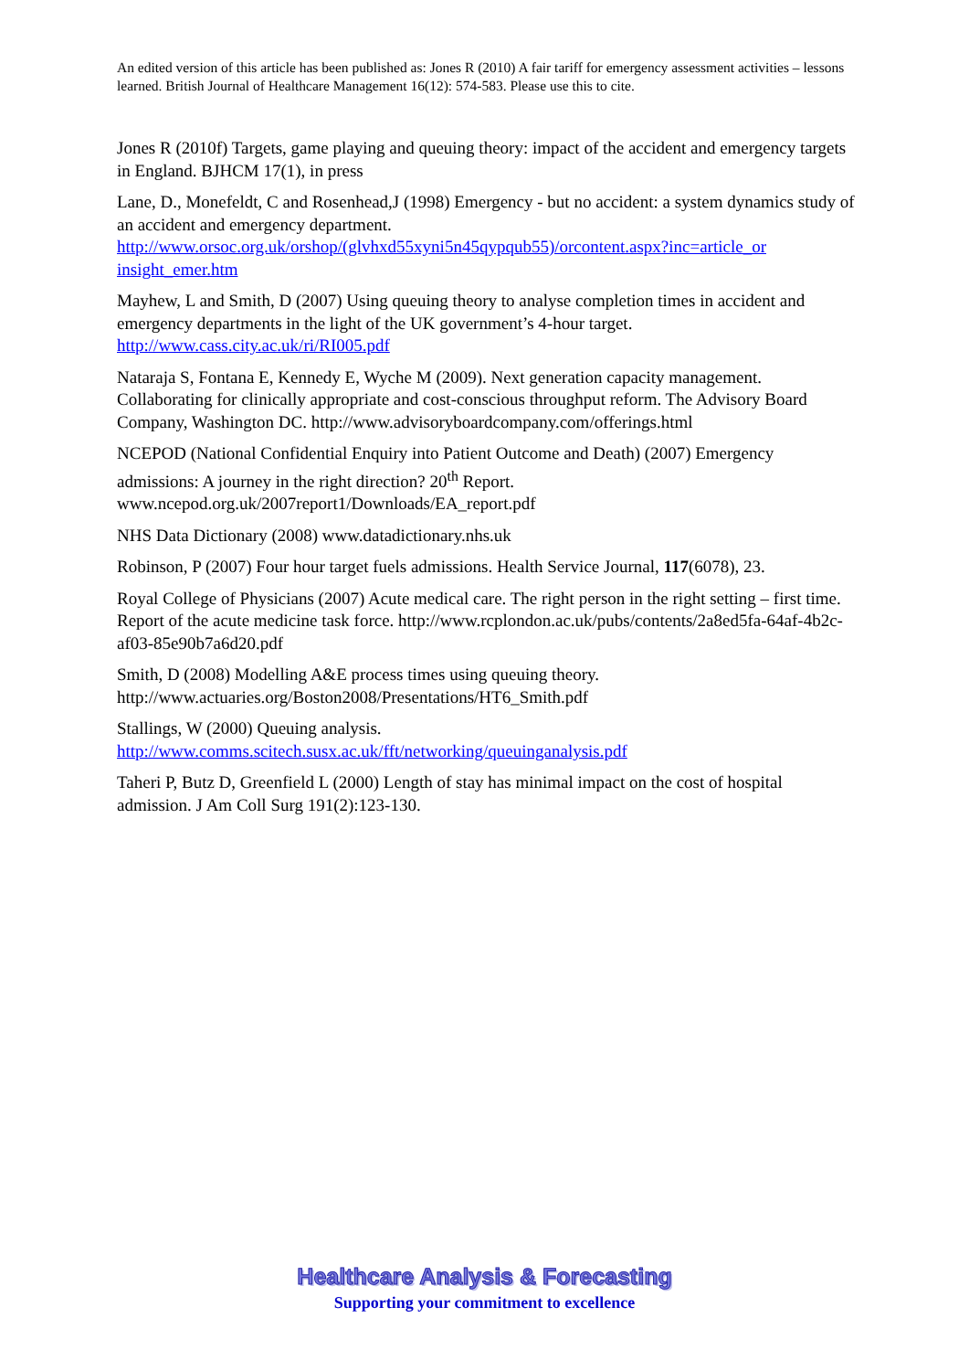An edited version of this article has been published as: Jones R (2010) A fair tariff for emergency assessment activities – lessons learned. British Journal of Healthcare Management 16(12): 574-583. Please use this to cite.
Jones R (2010f) Targets, game playing and queuing theory: impact of the accident and emergency targets in England. BJHCM 17(1), in press
Lane, D., Monefeldt, C and Rosenhead,J (1998) Emergency - but no accident: a system dynamics study of an accident and emergency department. http://www.orsoc.org.uk/orshop/(glvhxd55xyni5n45qypqub55)/orcontent.aspx?inc=article_or insight_emer.htm
Mayhew, L and Smith, D (2007) Using queuing theory to analyse completion times in accident and emergency departments in the light of the UK government’s 4-hour target. http://www.cass.city.ac.uk/ri/RI005.pdf
Nataraja S, Fontana E, Kennedy E, Wyche M (2009). Next generation capacity management. Collaborating for clinically appropriate and cost-conscious throughput reform. The Advisory Board Company, Washington DC. http://www.advisoryboardcompany.com/offerings.html
NCEPOD (National Confidential Enquiry into Patient Outcome and Death) (2007) Emergency admissions: A journey in the right direction? 20<sup>th</sup> Report. www.ncepod.org.uk/2007report1/Downloads/EA_report.pdf
NHS Data Dictionary (2008) www.datadictionary.nhs.uk
Robinson, P (2007) Four hour target fuels admissions. Health Service Journal, 117(6078), 23.
Royal College of Physicians (2007) Acute medical care. The right person in the right setting – first time. Report of the acute medicine task force. http://www.rcplondon.ac.uk/pubs/contents/2a8ed5fa-64af-4b2c-af03-85e90b7a6d20.pdf
Smith, D (2008) Modelling A&E process times using queuing theory. http://www.actuaries.org/Boston2008/Presentations/HT6_Smith.pdf
Stallings, W (2000) Queuing analysis. http://www.comms.scitech.susx.ac.uk/fft/networking/queuinganalysis.pdf
Taheri P, Butz D, Greenfield L (2000) Length of stay has minimal impact on the cost of hospital admission. J Am Coll Surg 191(2):123-130.
Healthcare Analysis & Forecasting
Supporting your commitment to excellence